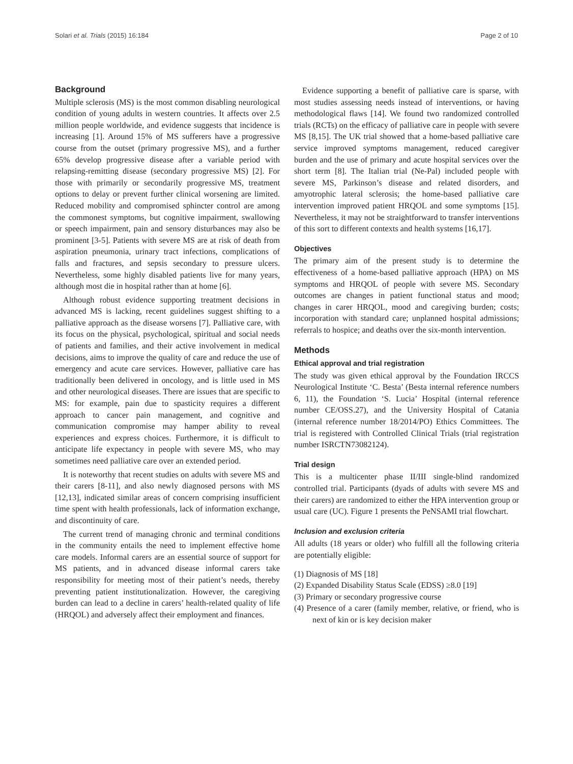Solari et al. Trials (2015) 16:184 Page 2 of 10
Background
Multiple sclerosis (MS) is the most common disabling neurological condition of young adults in western countries. It affects over 2.5 million people worldwide, and evidence suggests that incidence is increasing [1]. Around 15% of MS sufferers have a progressive course from the outset (primary progressive MS), and a further 65% develop progressive disease after a variable period with relapsing-remitting disease (secondary progressive MS) [2]. For those with primarily or secondarily progressive MS, treatment options to delay or prevent further clinical worsening are limited. Reduced mobility and compromised sphincter control are among the commonest symptoms, but cognitive impairment, swallowing or speech impairment, pain and sensory disturbances may also be prominent [3-5]. Patients with severe MS are at risk of death from aspiration pneumonia, urinary tract infections, complications of falls and fractures, and sepsis secondary to pressure ulcers. Nevertheless, some highly disabled patients live for many years, although most die in hospital rather than at home [6].
Although robust evidence supporting treatment decisions in advanced MS is lacking, recent guidelines suggest shifting to a palliative approach as the disease worsens [7]. Palliative care, with its focus on the physical, psychological, spiritual and social needs of patients and families, and their active involvement in medical decisions, aims to improve the quality of care and reduce the use of emergency and acute care services. However, palliative care has traditionally been delivered in oncology, and is little used in MS and other neurological diseases. There are issues that are specific to MS: for example, pain due to spasticity requires a different approach to cancer pain management, and cognitive and communication compromise may hamper ability to reveal experiences and express choices. Furthermore, it is difficult to anticipate life expectancy in people with severe MS, who may sometimes need palliative care over an extended period.
It is noteworthy that recent studies on adults with severe MS and their carers [8-11], and also newly diagnosed persons with MS [12,13], indicated similar areas of concern comprising insufficient time spent with health professionals, lack of information exchange, and discontinuity of care.
The current trend of managing chronic and terminal conditions in the community entails the need to implement effective home care models. Informal carers are an essential source of support for MS patients, and in advanced disease informal carers take responsibility for meeting most of their patient’s needs, thereby preventing patient institutionalization. However, the caregiving burden can lead to a decline in carers’ health-related quality of life (HRQOL) and adversely affect their employment and finances.
Evidence supporting a benefit of palliative care is sparse, with most studies assessing needs instead of interventions, or having methodological flaws [14]. We found two randomized controlled trials (RCTs) on the efficacy of palliative care in people with severe MS [8,15]. The UK trial showed that a home-based palliative care service improved symptoms management, reduced caregiver burden and the use of primary and acute hospital services over the short term [8]. The Italian trial (Ne-Pal) included people with severe MS, Parkinson’s disease and related disorders, and amyotrophic lateral sclerosis; the home-based palliative care intervention improved patient HRQOL and some symptoms [15]. Nevertheless, it may not be straightforward to transfer interventions of this sort to different contexts and health systems [16,17].
Objectives
The primary aim of the present study is to determine the effectiveness of a home-based palliative approach (HPA) on MS symptoms and HRQOL of people with severe MS. Secondary outcomes are changes in patient functional status and mood; changes in carer HRQOL, mood and caregiving burden; costs; incorporation with standard care; unplanned hospital admissions; referrals to hospice; and deaths over the six-month intervention.
Methods
Ethical approval and trial registration
The study was given ethical approval by the Foundation IRCCS Neurological Institute ‘C. Besta’ (Besta internal reference numbers 6, 11), the Foundation ‘S. Lucia’ Hospital (internal reference number CE/OSS.27), and the University Hospital of Catania (internal reference number 18/2014/PO) Ethics Committees. The trial is registered with Controlled Clinical Trials (trial registration number ISRCTN73082124).
Trial design
This is a multicenter phase II/III single-blind randomized controlled trial. Participants (dyads of adults with severe MS and their carers) are randomized to either the HPA intervention group or usual care (UC). Figure 1 presents the PeNSAMI trial flowchart.
Inclusion and exclusion criteria
All adults (18 years or older) who fulfill all the following criteria are potentially eligible:
(1) Diagnosis of MS [18]
(2) Expanded Disability Status Scale (EDSS) ≥8.0 [19]
(3) Primary or secondary progressive course
(4) Presence of a carer (family member, relative, or friend, who is next of kin or is key decision maker